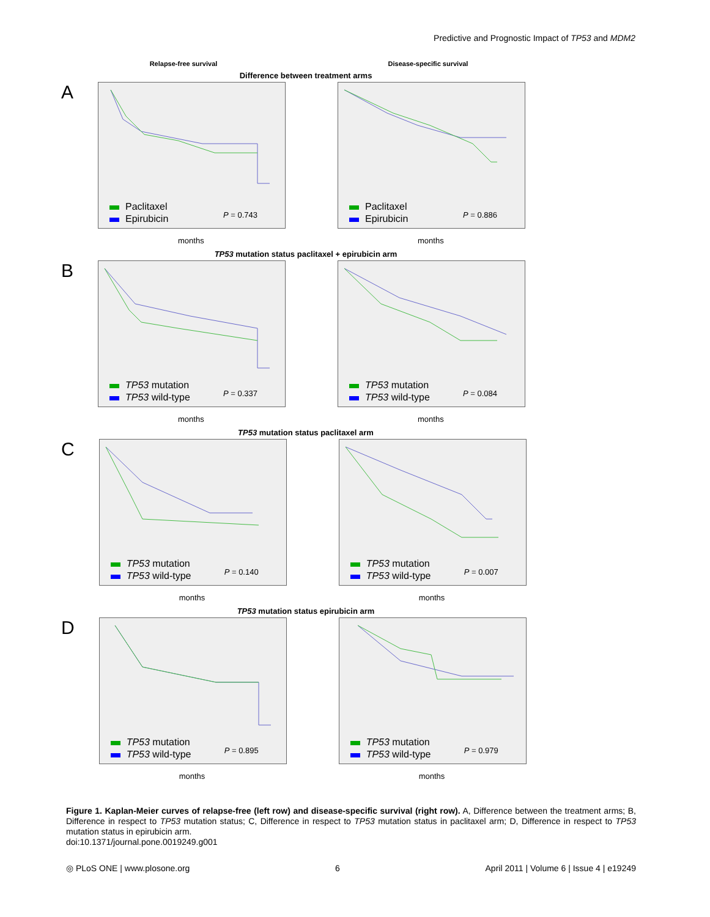Predictive and Prognostic Impact of TP53 and MDM2
Relapse-free survival Disease-specific survival
Difference between treatment arms
A
Paclitaxel
Epirubicin
P = 0.743
months
Paclitaxel
Epirubicin
P = 0.886
months
TP53 mutation status paclitaxel + epirubicin arm
B
TP53 mutation
TP53 wild-type
P = 0.337
months
TP53 mutation
TP53 wild-type
P = 0.084
months
TP53 mutation status paclitaxel arm
C
TP53 mutation
TP53 wild-type
P = 0.140
months
TP53 mutation
TP53 wild-type
P = 0.007
months
TP53 mutation status epirubicin arm
D
TP53 mutation
TP53 wild-type
P = 0.895
months
TP53 mutation
TP53 wild-type
P = 0.979
months
Figure 1. Kaplan-Meier curves of relapse-free (left row) and disease-specific survival (right row). A, Difference between the treatment arms; B, Difference in respect to TP53 mutation status; C, Difference in respect to TP53 mutation status in paclitaxel arm; D, Difference in respect to TP53 mutation status in epirubicin arm.
doi:10.1371/journal.pone.0019249.g001
◎ PLoS ONE | www.plosone.org 6 April 2011 | Volume 6 | Issue 4 | e19249